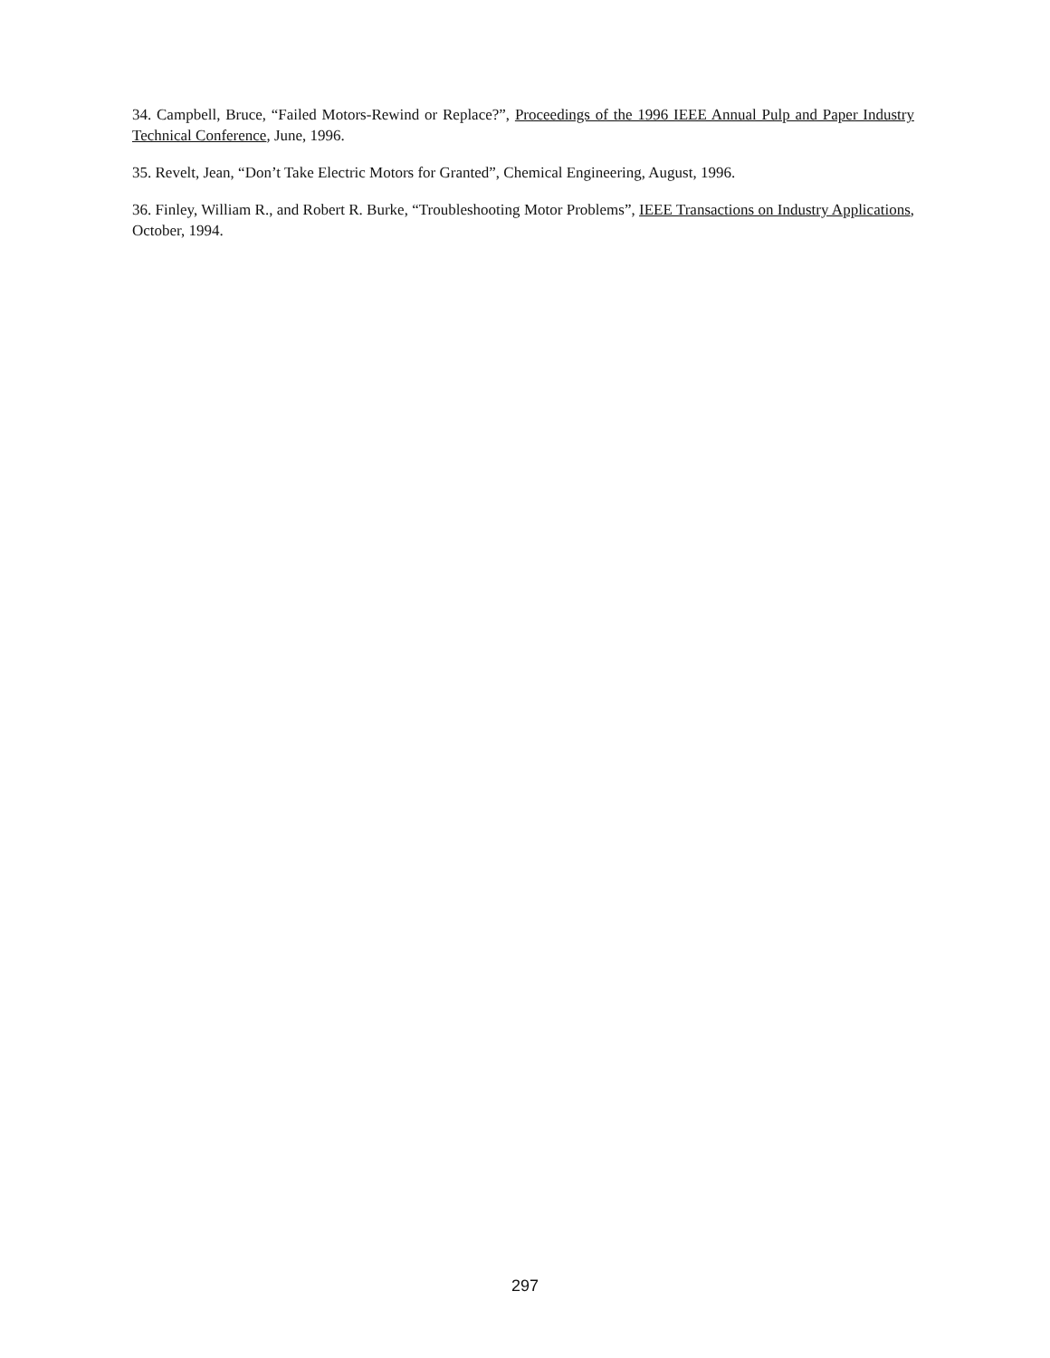34. Campbell, Bruce, “Failed Motors-Rewind or Replace?”, Proceedings of the 1996 IEEE Annual Pulp and Paper Industry Technical Conference, June, 1996.
35. Revelt, Jean, “Don’t Take Electric Motors for Granted”, Chemical Engineering, August, 1996.
36. Finley, William R., and Robert R. Burke, “Troubleshooting Motor Problems”, IEEE Transactions on Industry Applications, October, 1994.
297